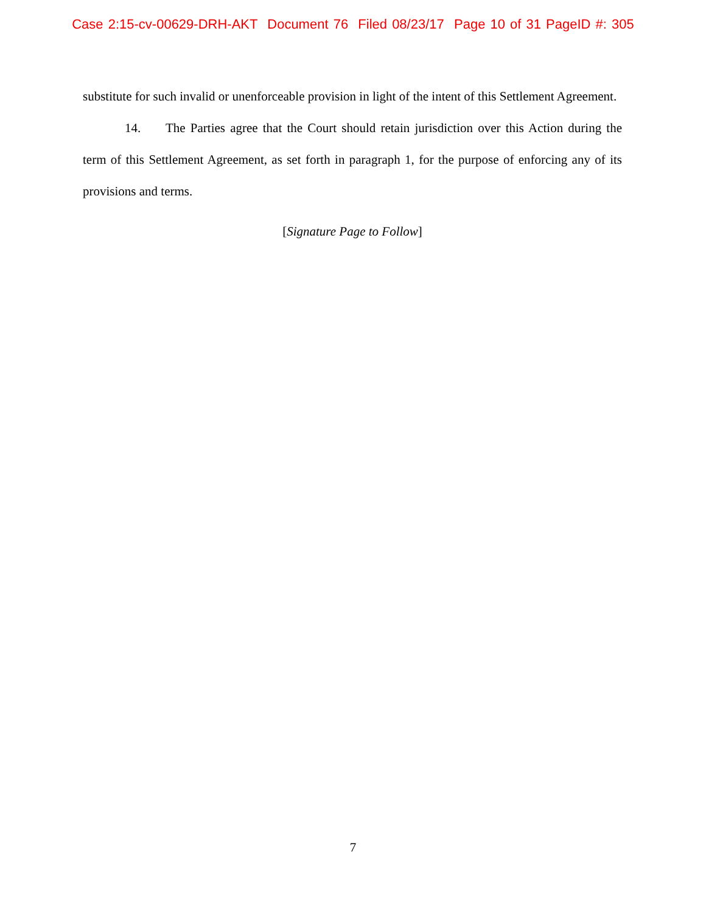Case 2:15-cv-00629-DRH-AKT Document 76 Filed 08/23/17 Page 10 of 31 PageID #: 305
substitute for such invalid or unenforceable provision in light of the intent of this Settlement Agreement.
14. The Parties agree that the Court should retain jurisdiction over this Action during the term of this Settlement Agreement, as set forth in paragraph 1, for the purpose of enforcing any of its provisions and terms.
[Signature Page to Follow]
7